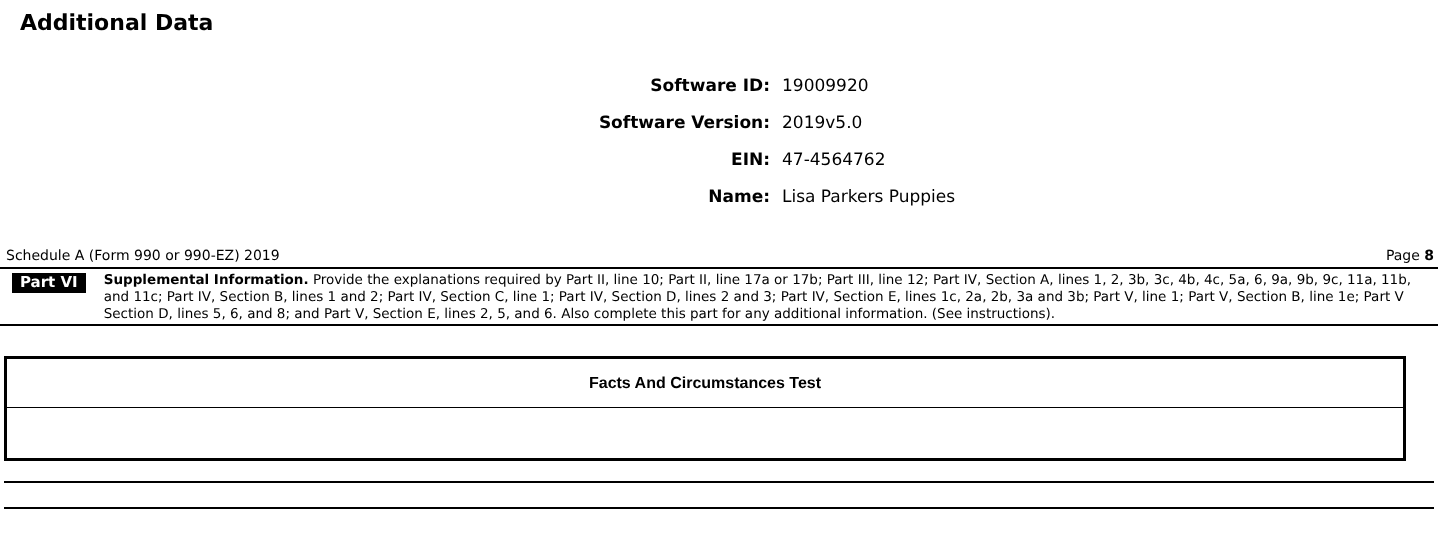Additional Data
Software ID: 19009920
Software Version: 2019v5.0
EIN: 47-4564762
Name: Lisa Parkers Puppies
Schedule A (Form 990 or 990-EZ) 2019 Page 8
Part VI
Supplemental Information. Provide the explanations required by Part II, line 10; Part II, line 17a or 17b; Part III, line 12; Part IV, Section A, lines 1, 2, 3b, 3c, 4b, 4c, 5a, 6, 9a, 9b, 9c, 11a, 11b, and 11c; Part IV, Section B, lines 1 and 2; Part IV, Section C, line 1; Part IV, Section D, lines 2 and 3; Part IV, Section E, lines 1c, 2a, 2b, 3a and 3b; Part V, line 1; Part V, Section B, line 1e; Part V Section D, lines 5, 6, and 8; and Part V, Section E, lines 2, 5, and 6. Also complete this part for any additional information. (See instructions).
| Facts And Circumstances Test |
| --- |